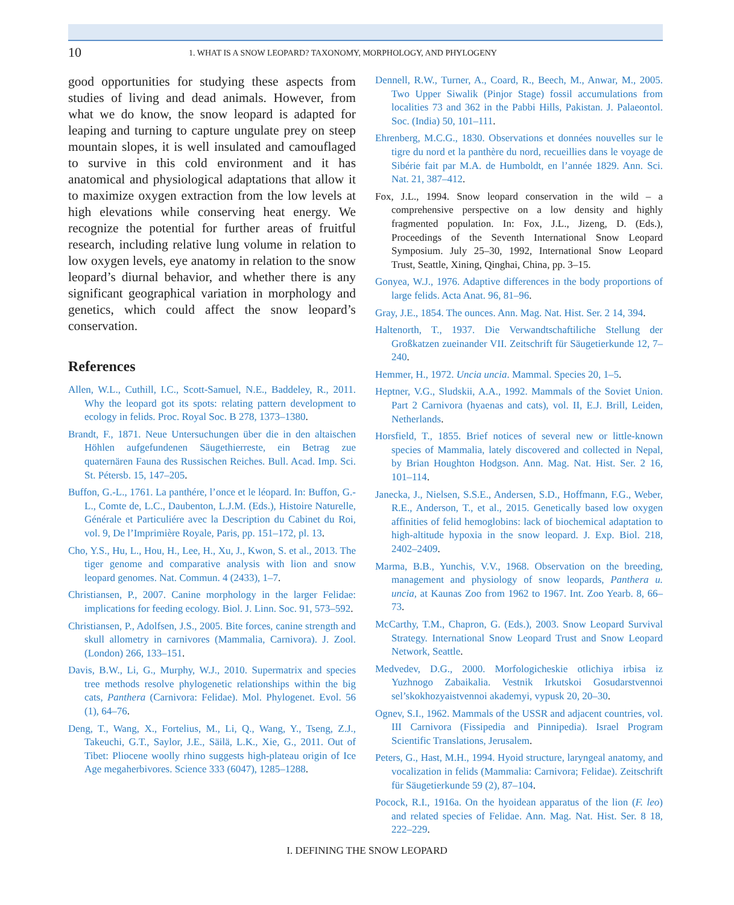10 1. WHAT IS A SNOW LEOPARD? TAXONOMY, MORPHOLOGY, AND PHYLOGENY
good opportunities for studying these aspects from studies of living and dead animals. However, from what we do know, the snow leopard is adapted for leaping and turning to capture ungulate prey on steep mountain slopes, it is well insulated and camouflaged to survive in this cold environment and it has anatomical and physiological adaptations that allow it to maximize oxygen extraction from the low levels at high elevations while conserving heat energy. We recognize the potential for further areas of fruitful research, including relative lung volume in relation to low oxygen levels, eye anatomy in relation to the snow leopard’s diurnal behavior, and whether there is any significant geographical variation in morphology and genetics, which could affect the snow leopard’s conservation.
References
Allen, W.L., Cuthill, I.C., Scott-Samuel, N.E., Baddeley, R., 2011. Why the leopard got its spots: relating pattern development to ecology in felids. Proc. Royal Soc. B 278, 1373–1380.
Brandt, F., 1871. Neue Untersuchungen über die in den altaischen Höhlen aufgefundenen Säugethierreste, ein Betrag zue quaternären Fauna des Russischen Reiches. Bull. Acad. Imp. Sci. St. Pétersb. 15, 147–205.
Buffon, G.-L., 1761. La panthére, l’once et le léopard. In: Buffon, G.-L., Comte de, L.C., Daubenton, L.J.M. (Eds.), Histoire Naturelle, Générale et Particuliére avec la Description du Cabinet du Roi, vol. 9, De l’Imprimière Royale, Paris, pp. 151–172, pl. 13.
Cho, Y.S., Hu, L., Hou, H., Lee, H., Xu, J., Kwon, S. et al., 2013. The tiger genome and comparative analysis with lion and snow leopard genomes. Nat. Commun. 4 (2433), 1–7.
Christiansen, P., 2007. Canine morphology in the larger Felidae: implications for feeding ecology. Biol. J. Linn. Soc. 91, 573–592.
Christiansen, P., Adolfsen, J.S., 2005. Bite forces, canine strength and skull allometry in carnivores (Mammalia, Carnivora). J. Zool. (London) 266, 133–151.
Davis, B.W., Li, G., Murphy, W.J., 2010. Supermatrix and species tree methods resolve phylogenetic relationships within the big cats, Panthera (Carnivora: Felidae). Mol. Phylogenet. Evol. 56 (1), 64–76.
Deng, T., Wang, X., Fortelius, M., Li, Q., Wang, Y., Tseng, Z.J., Takeuchi, G.T., Saylor, J.E., Säilä, L.K., Xie, G., 2011. Out of Tibet: Pliocene woolly rhino suggests high-plateau origin of Ice Age megaherbivores. Science 333 (6047), 1285–1288.
Dennell, R.W., Turner, A., Coard, R., Beech, M., Anwar, M., 2005. Two Upper Siwalik (Pinjor Stage) fossil accumulations from localities 73 and 362 in the Pabbi Hills, Pakistan. J. Palaeontol. Soc. (India) 50, 101–111.
Ehrenberg, M.C.G., 1830. Observations et données nouvelles sur le tigre du nord et la panthère du nord, recueillies dans le voyage de Sibérie fait par M.A. de Humboldt, en l’année 1829. Ann. Sci. Nat. 21, 387–412.
Fox, J.L., 1994. Snow leopard conservation in the wild – a comprehensive perspective on a low density and highly fragmented population. In: Fox, J.L., Jizeng, D. (Eds.), Proceedings of the Seventh International Snow Leopard Symposium. July 25–30, 1992, International Snow Leopard Trust, Seattle, Xining, Qinghai, China, pp. 3–15.
Gonyea, W.J., 1976. Adaptive differences in the body proportions of large felids. Acta Anat. 96, 81–96.
Gray, J.E., 1854. The ounces. Ann. Mag. Nat. Hist. Ser. 2 14, 394.
Haltenorth, T., 1937. Die Verwandtschaftiliche Stellung der Großkatzen zueinander VII. Zeitschrift für Säugetierkunde 12, 7–240.
Hemmer, H., 1972. Uncia uncia. Mammal. Species 20, 1–5.
Heptner, V.G., Sludskii, A.A., 1992. Mammals of the Soviet Union. Part 2 Carnivora (hyaenas and cats), vol. II, E.J. Brill, Leiden, Netherlands.
Horsfield, T., 1855. Brief notices of several new or little-known species of Mammalia, lately discovered and collected in Nepal, by Brian Houghton Hodgson. Ann. Mag. Nat. Hist. Ser. 2 16, 101–114.
Janecka, J., Nielsen, S.S.E., Andersen, S.D., Hoffmann, F.G., Weber, R.E., Anderson, T., et al., 2015. Genetically based low oxygen affinities of felid hemoglobins: lack of biochemical adaptation to high-altitude hypoxia in the snow leopard. J. Exp. Biol. 218, 2402–2409.
Marma, B.B., Yunchis, V.V., 1968. Observation on the breeding, management and physiology of snow leopards, Panthera u. uncia, at Kaunas Zoo from 1962 to 1967. Int. Zoo Yearb. 8, 66–73.
McCarthy, T.M., Chapron, G. (Eds.), 2003. Snow Leopard Survival Strategy. International Snow Leopard Trust and Snow Leopard Network, Seattle.
Medvedev, D.G., 2000. Morfologicheskie otlichiya irbisa iz Yuzhnogo Zabaikalia. Vestnik Irkutskoi Gosudarstvennoi sel’skokhozyaistvennoi akademyi, vypusk 20, 20–30.
Ognev, S.I., 1962. Mammals of the USSR and adjacent countries, vol. III Carnivora (Fissipedia and Pinnipedia). Israel Program Scientific Translations, Jerusalem.
Peters, G., Hast, M.H., 1994. Hyoid structure, laryngeal anatomy, and vocalization in felids (Mammalia: Carnivora; Felidae). Zeitschrift für Säugetierkunde 59 (2), 87–104.
Pocock, R.I., 1916a. On the hyoidean apparatus of the lion (F. leo) and related species of Felidae. Ann. Mag. Nat. Hist. Ser. 8 18, 222–229.
I. DEFINING THE SNOW LEOPARD